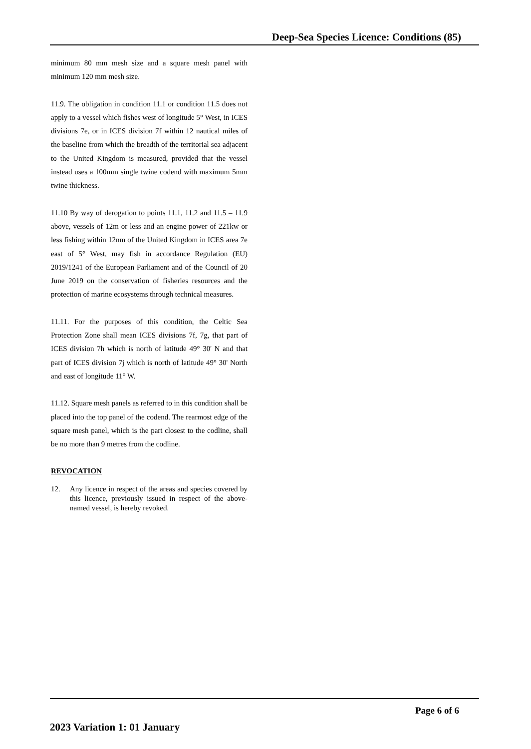Deep-Sea Species Licence: Conditions (85)
minimum 80 mm mesh size and a square mesh panel with minimum 120 mm mesh size.
11.9. The obligation in condition 11.1 or condition 11.5 does not apply to a vessel which fishes west of longitude 5° West, in ICES divisions 7e, or in ICES division 7f within 12 nautical miles of the baseline from which the breadth of the territorial sea adjacent to the United Kingdom is measured, provided that the vessel instead uses a 100mm single twine codend with maximum 5mm twine thickness.
11.10 By way of derogation to points 11.1, 11.2 and 11.5 – 11.9 above, vessels of 12m or less and an engine power of 221kw or less fishing within 12nm of the United Kingdom in ICES area 7e east of 5° West, may fish in accordance Regulation (EU) 2019/1241 of the European Parliament and of the Council of 20 June 2019 on the conservation of fisheries resources and the protection of marine ecosystems through technical measures.
11.11. For the purposes of this condition, the Celtic Sea Protection Zone shall mean ICES divisions 7f, 7g, that part of ICES division 7h which is north of latitude 49° 30' N and that part of ICES division 7j which is north of latitude 49° 30' North and east of longitude 11° W.
11.12. Square mesh panels as referred to in this condition shall be placed into the top panel of the codend. The rearmost edge of the square mesh panel, which is the part closest to the codline, shall be no more than 9 metres from the codline.
REVOCATION
12. Any licence in respect of the areas and species covered by this licence, previously issued in respect of the above-named vessel, is hereby revoked.
Page 6 of 6
2023 Variation 1: 01 January